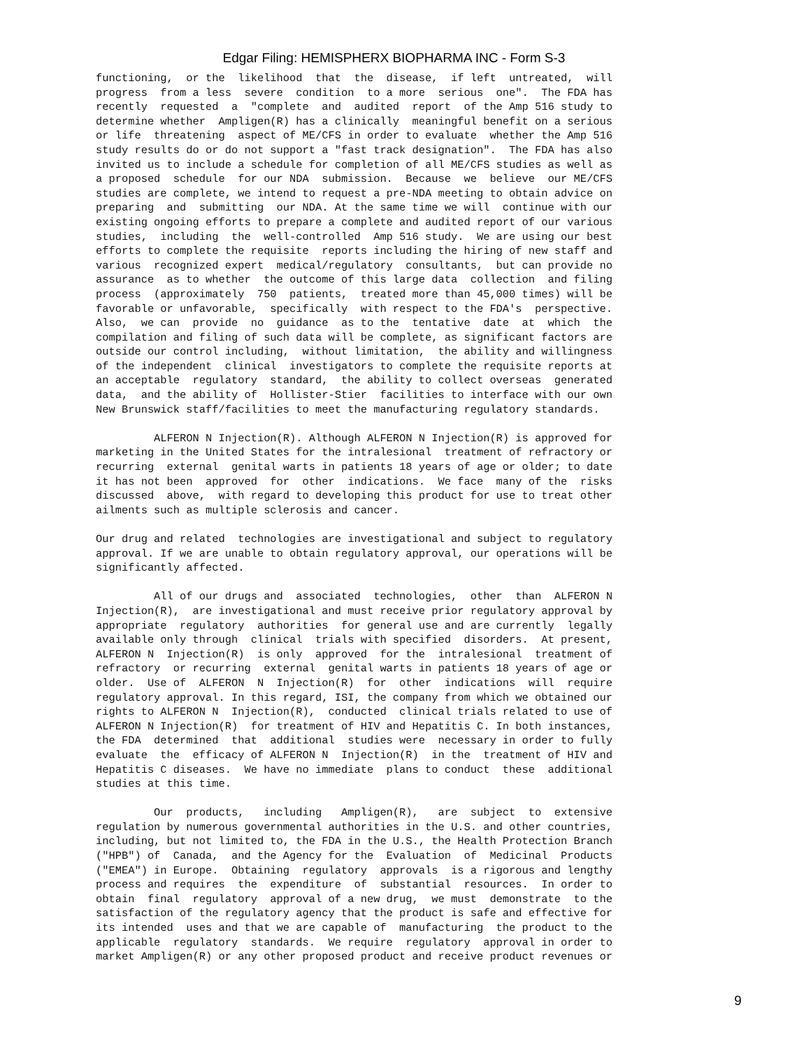Edgar Filing: HEMISPHERX BIOPHARMA INC - Form S-3
functioning, or the likelihood that the disease, if left untreated, will progress from a less severe condition to a more serious one". The FDA has recently requested a "complete and audited report of the Amp 516 study to determine whether Ampligen(R) has a clinically meaningful benefit on a serious or life threatening aspect of ME/CFS in order to evaluate whether the Amp 516 study results do or do not support a "fast track designation". The FDA has also invited us to include a schedule for completion of all ME/CFS studies as well as a proposed schedule for our NDA submission. Because we believe our ME/CFS studies are complete, we intend to request a pre-NDA meeting to obtain advice on preparing and submitting our NDA. At the same time we will continue with our existing ongoing efforts to prepare a complete and audited report of our various studies, including the well-controlled Amp 516 study. We are using our best efforts to complete the requisite reports including the hiring of new staff and various recognized expert medical/regulatory consultants, but can provide no assurance as to whether the outcome of this large data collection and filing process (approximately 750 patients, treated more than 45,000 times) will be favorable or unfavorable, specifically with respect to the FDA's perspective. Also, we can provide no guidance as to the tentative date at which the compilation and filing of such data will be complete, as significant factors are outside our control including, without limitation, the ability and willingness of the independent clinical investigators to complete the requisite reports at an acceptable regulatory standard, the ability to collect overseas generated data, and the ability of Hollister-Stier facilities to interface with our own New Brunswick staff/facilities to meet the manufacturing regulatory standards. ALFERON N Injection(R). Although ALFERON N Injection(R) is approved for marketing in the United States for the intralesional treatment of refractory or recurring external genital warts in patients 18 years of age or older; to date it has not been approved for other indications. We face many of the risks discussed above, with regard to developing this product for use to treat other ailments such as multiple sclerosis and cancer. Our drug and related technologies are investigational and subject to regulatory approval. If we are unable to obtain regulatory approval, our operations will be significantly affected. All of our drugs and associated technologies, other than ALFERON N Injection(R), are investigational and must receive prior regulatory approval by appropriate regulatory authorities for general use and are currently legally available only through clinical trials with specified disorders. At present, ALFERON N Injection(R) is only approved for the intralesional treatment of refractory or recurring external genital warts in patients 18 years of age or older. Use of ALFERON N Injection(R) for other indications will require regulatory approval. In this regard, ISI, the company from which we obtained our rights to ALFERON N Injection(R), conducted clinical trials related to use of ALFERON N Injection(R) for treatment of HIV and Hepatitis C. In both instances, the FDA determined that additional studies were necessary in order to fully evaluate the efficacy of ALFERON N Injection(R) in the treatment of HIV and Hepatitis C diseases. We have no immediate plans to conduct these additional studies at this time. Our products, including Ampligen(R), are subject to extensive regulation by numerous governmental authorities in the U.S. and other countries, including, but not limited to, the FDA in the U.S., the Health Protection Branch ("HPB") of Canada, and the Agency for the Evaluation of Medicinal Products ("EMEA") in Europe. Obtaining regulatory approvals is a rigorous and lengthy process and requires the expenditure of substantial resources. In order to obtain final regulatory approval of a new drug, we must demonstrate to the satisfaction of the regulatory agency that the product is safe and effective for its intended uses and that we are capable of manufacturing the product to the applicable regulatory standards. We require regulatory approval in order to market Ampligen(R) or any other proposed product and receive product revenues or
9